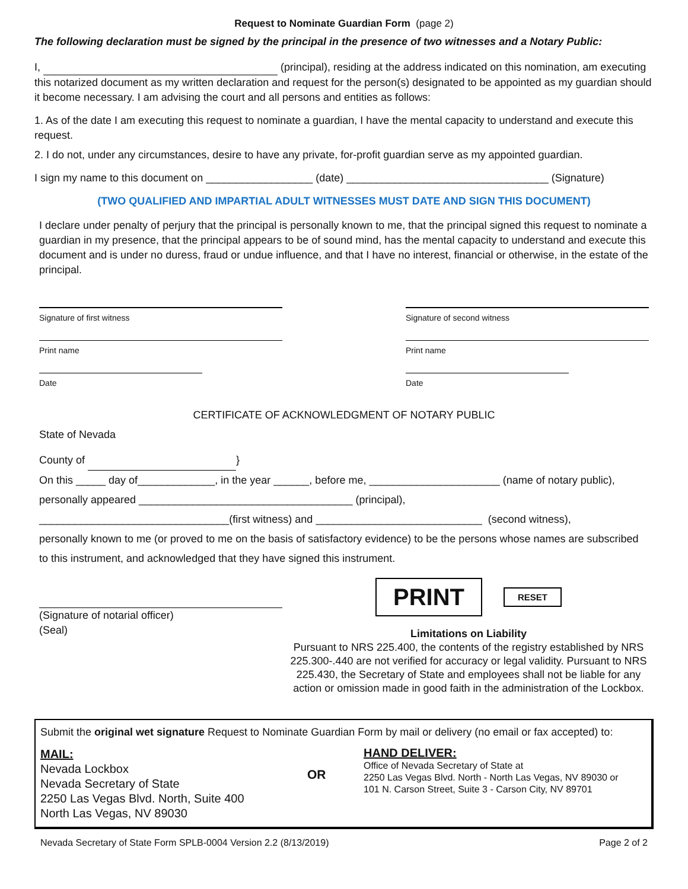Request to Nominate Guardian Form (page 2)
The following declaration must be signed by the principal in the presence of two witnesses and a Notary Public:
I, (principal), residing at the address indicated on this nomination, am executing this notarized document as my written declaration and request for the person(s) designated to be appointed as my guardian should it become necessary. I am advising the court and all persons and entities as follows:
1. As of the date I am executing this request to nominate a guardian, I have the mental capacity to understand and execute this request.
2. I do not, under any circumstances, desire to have any private, for-profit guardian serve as my appointed guardian.
I sign my name to this document on __________________ (date) __________________________________ (Signature)
(TWO QUALIFIED AND IMPARTIAL ADULT WITNESSES MUST DATE AND SIGN THIS DOCUMENT)
I declare under penalty of perjury that the principal is personally known to me, that the principal signed this request to nominate a guardian in my presence, that the principal appears to be of sound mind, has the mental capacity to understand and execute this document and is under no duress, fraud or undue influence, and that I have no interest, financial or otherwise, in the estate of the principal.
Signature of first witness Signature of second witness
Print name Print name
Date Date
CERTIFICATE OF ACKNOWLEDGMENT OF NOTARY PUBLIC
State of Nevada
County of }
On this _____ day of_____________, in the year ______, before me, ______________________ (name of notary public),
personally appeared ____________________________________ (principal),
________________________________(first witness) and ____________________________ (second witness),
personally known to me (or proved to me on the basis of satisfactory evidence) to be the persons whose names are subscribed to this instrument, and acknowledged that they have signed this instrument.
(Signature of notarial officer)
(Seal)
PRINT RESET
Limitations on Liability
Pursuant to NRS 225.400, the contents of the registry established by NRS 225.300-.440 are not verified for accuracy or legal validity. Pursuant to NRS 225.430, the Secretary of State and employees shall not be liable for any action or omission made in good faith in the administration of the Lockbox.
Submit the original wet signature Request to Nominate Guardian Form by mail or delivery (no email or fax accepted) to:
MAIL:
Nevada Lockbox
Nevada Secretary of State
2250 Las Vegas Blvd. North, Suite 400
North Las Vegas, NV 89030
OR
HAND DELIVER:
Office of Nevada Secretary of State at
2250 Las Vegas Blvd. North - North Las Vegas, NV 89030 or
101 N. Carson Street, Suite 3 - Carson City, NV 89701
Nevada Secretary of State Form SPLB-0004 Version 2.2 (8/13/2019) Page 2 of 2